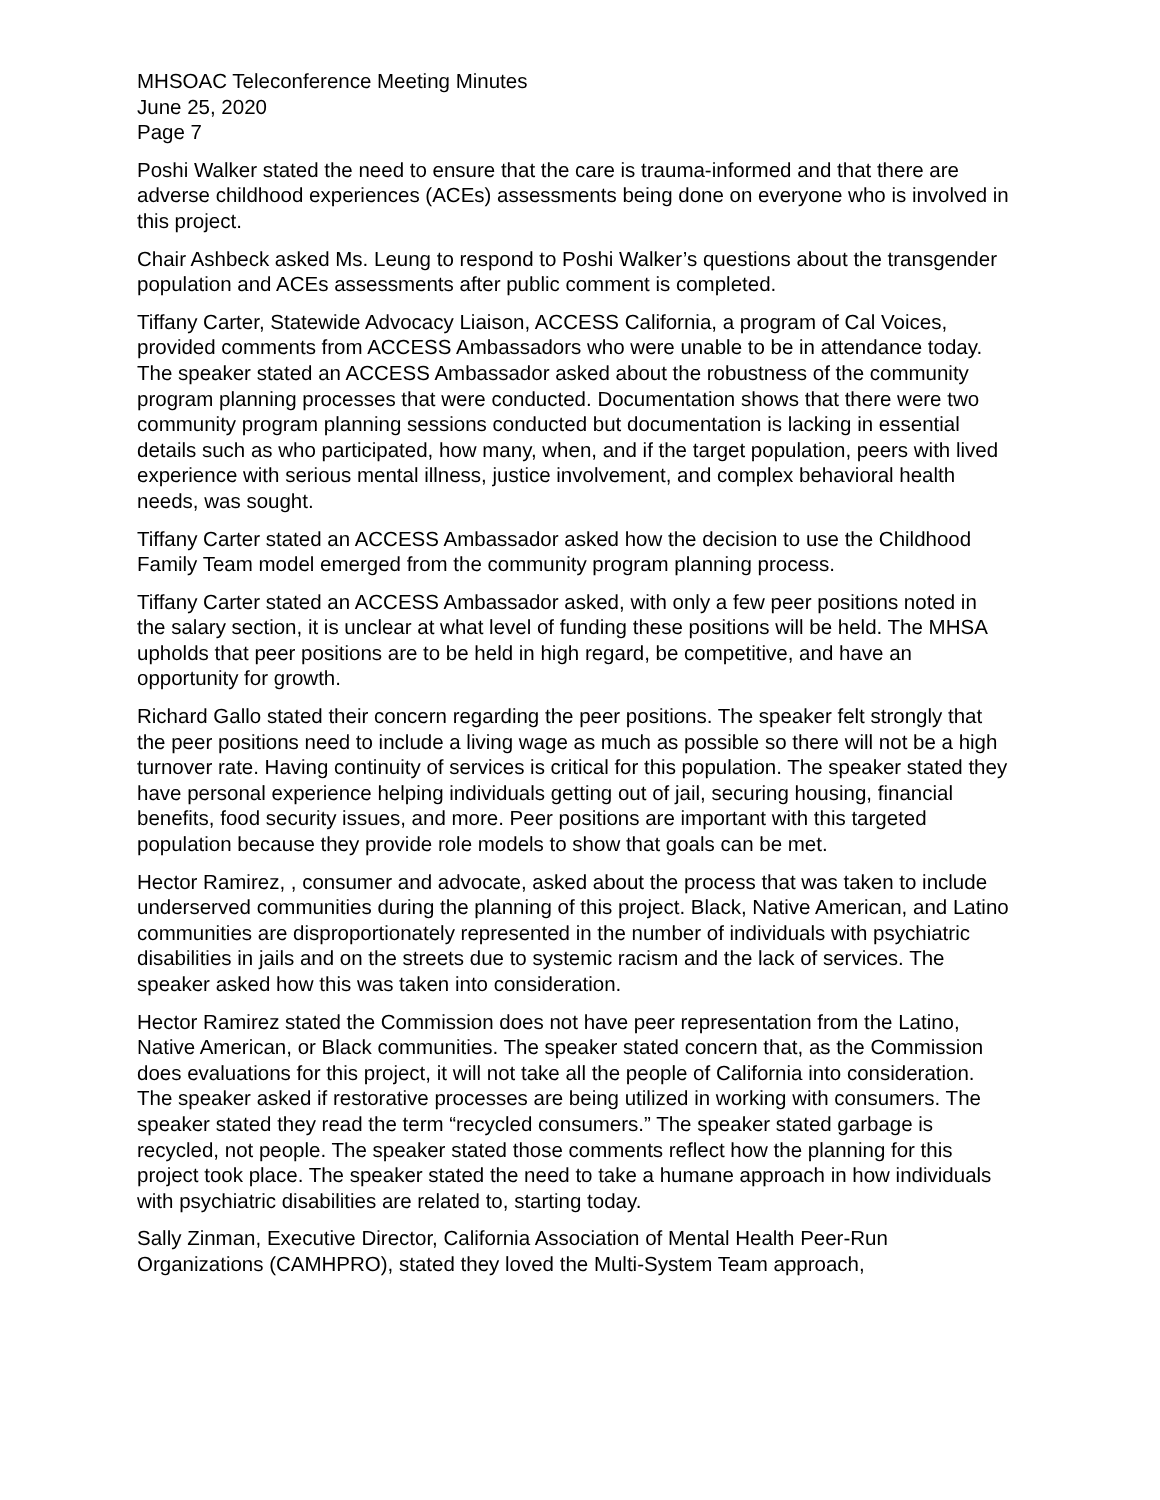MHSOAC Teleconference Meeting Minutes
June 25, 2020
Page 7
Poshi Walker stated the need to ensure that the care is trauma-informed and that there are adverse childhood experiences (ACEs) assessments being done on everyone who is involved in this project.
Chair Ashbeck asked Ms. Leung to respond to Poshi Walker’s questions about the transgender population and ACEs assessments after public comment is completed.
Tiffany Carter, Statewide Advocacy Liaison, ACCESS California, a program of Cal Voices, provided comments from ACCESS Ambassadors who were unable to be in attendance today. The speaker stated an ACCESS Ambassador asked about the robustness of the community program planning processes that were conducted. Documentation shows that there were two community program planning sessions conducted but documentation is lacking in essential details such as who participated, how many, when, and if the target population, peers with lived experience with serious mental illness, justice involvement, and complex behavioral health needs, was sought.
Tiffany Carter stated an ACCESS Ambassador asked how the decision to use the Childhood Family Team model emerged from the community program planning process.
Tiffany Carter stated an ACCESS Ambassador asked, with only a few peer positions noted in the salary section, it is unclear at what level of funding these positions will be held. The MHSA upholds that peer positions are to be held in high regard, be competitive, and have an opportunity for growth.
Richard Gallo stated their concern regarding the peer positions. The speaker felt strongly that the peer positions need to include a living wage as much as possible so there will not be a high turnover rate. Having continuity of services is critical for this population. The speaker stated they have personal experience helping individuals getting out of jail, securing housing, financial benefits, food security issues, and more. Peer positions are important with this targeted population because they provide role models to show that goals can be met.
Hector Ramirez, , consumer and advocate, asked about the process that was taken to include underserved communities during the planning of this project. Black, Native American, and Latino communities are disproportionately represented in the number of individuals with psychiatric disabilities in jails and on the streets due to systemic racism and the lack of services. The speaker asked how this was taken into consideration.
Hector Ramirez stated the Commission does not have peer representation from the Latino, Native American, or Black communities. The speaker stated concern that, as the Commission does evaluations for this project, it will not take all the people of California into consideration. The speaker asked if restorative processes are being utilized in working with consumers. The speaker stated they read the term “recycled consumers.” The speaker stated garbage is recycled, not people. The speaker stated those comments reflect how the planning for this project took place. The speaker stated the need to take a humane approach in how individuals with psychiatric disabilities are related to, starting today.
Sally Zinman, Executive Director, California Association of Mental Health Peer-Run Organizations (CAMHPRO), stated they loved the Multi-System Team approach,